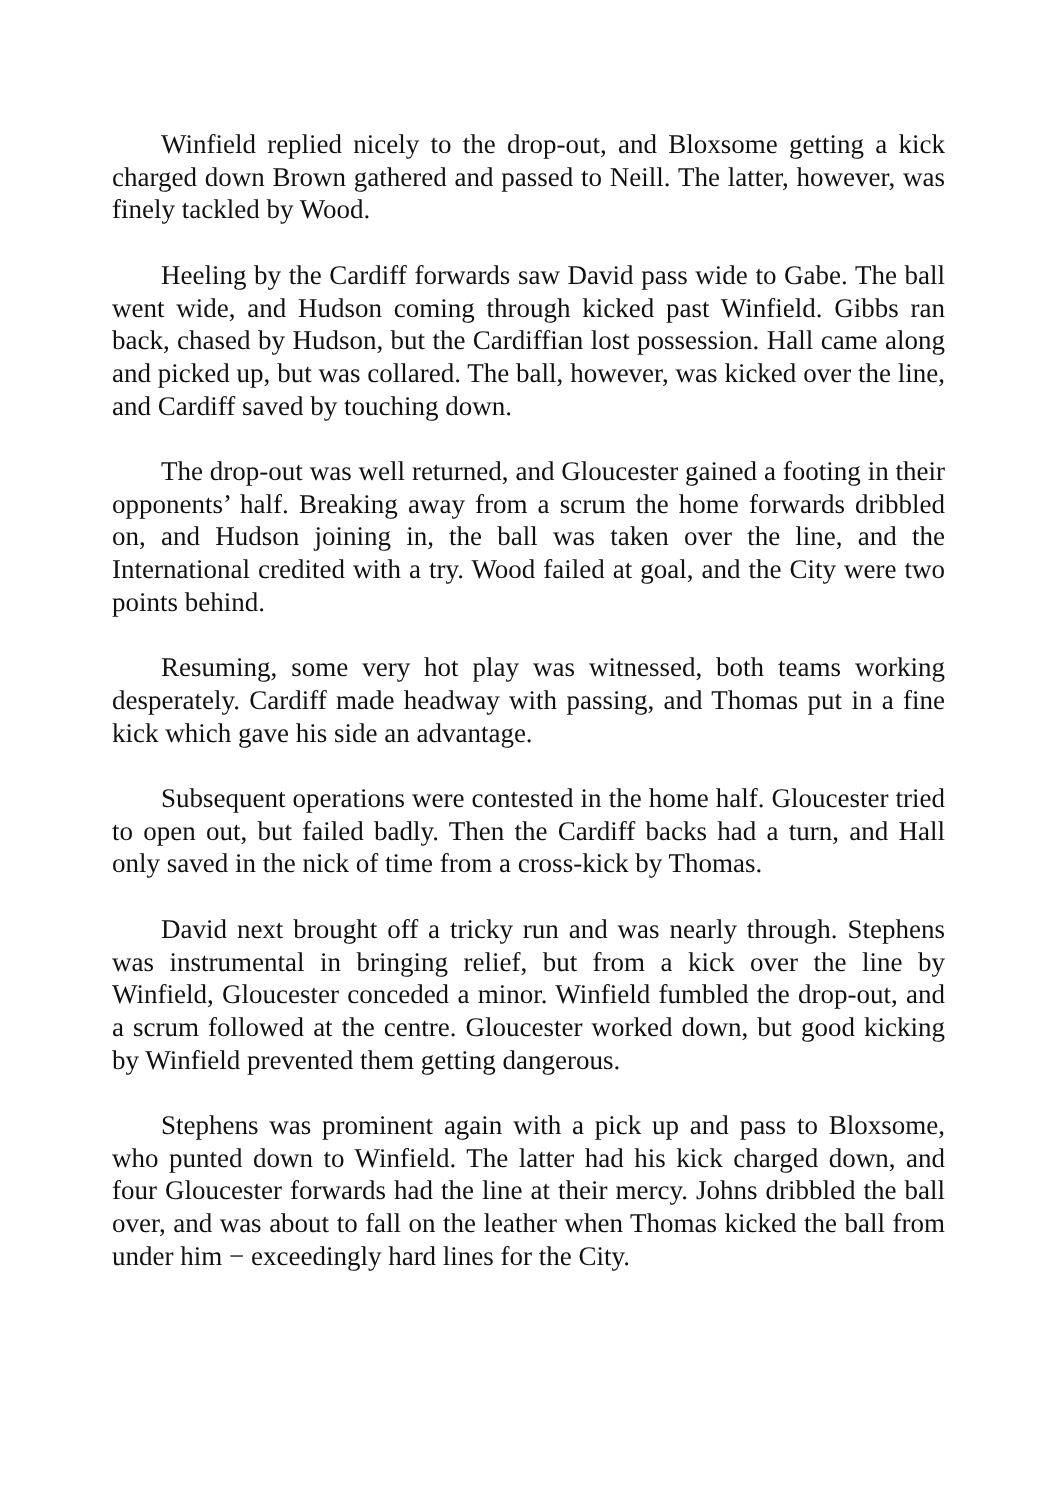Winfield replied nicely to the drop-out, and Bloxsome getting a kick charged down Brown gathered and passed to Neill. The latter, however, was finely tackled by Wood.
Heeling by the Cardiff forwards saw David pass wide to Gabe. The ball went wide, and Hudson coming through kicked past Winfield. Gibbs ran back, chased by Hudson, but the Cardiffian lost possession. Hall came along and picked up, but was collared. The ball, however, was kicked over the line, and Cardiff saved by touching down.
The drop-out was well returned, and Gloucester gained a footing in their opponents’ half. Breaking away from a scrum the home forwards dribbled on, and Hudson joining in, the ball was taken over the line, and the International credited with a try. Wood failed at goal, and the City were two points behind.
Resuming, some very hot play was witnessed, both teams working desperately. Cardiff made headway with passing, and Thomas put in a fine kick which gave his side an advantage.
Subsequent operations were contested in the home half. Gloucester tried to open out, but failed badly. Then the Cardiff backs had a turn, and Hall only saved in the nick of time from a cross-kick by Thomas.
David next brought off a tricky run and was nearly through. Stephens was instrumental in bringing relief, but from a kick over the line by Winfield, Gloucester conceded a minor. Winfield fumbled the drop-out, and a scrum followed at the centre. Gloucester worked down, but good kicking by Winfield prevented them getting dangerous.
Stephens was prominent again with a pick up and pass to Bloxsome, who punted down to Winfield. The latter had his kick charged down, and four Gloucester forwards had the line at their mercy. Johns dribbled the ball over, and was about to fall on the leather when Thomas kicked the ball from under him − exceedingly hard lines for the City.